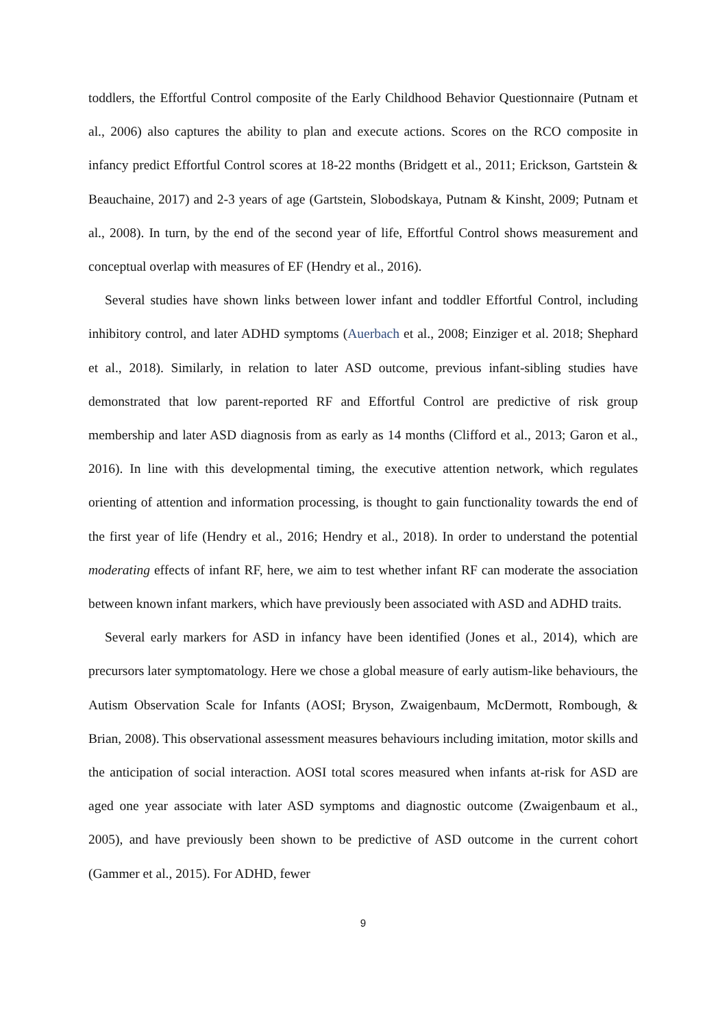toddlers, the Effortful Control composite of the Early Childhood Behavior Questionnaire (Putnam et al., 2006) also captures the ability to plan and execute actions. Scores on the RCO composite in infancy predict Effortful Control scores at 18-22 months (Bridgett et al., 2011; Erickson, Gartstein & Beauchaine, 2017) and 2-3 years of age (Gartstein, Slobodskaya, Putnam & Kinsht, 2009; Putnam et al., 2008). In turn, by the end of the second year of life, Effortful Control shows measurement and conceptual overlap with measures of EF (Hendry et al., 2016).
Several studies have shown links between lower infant and toddler Effortful Control, including inhibitory control, and later ADHD symptoms (Auerbach et al., 2008; Einziger et al. 2018; Shephard et al., 2018). Similarly, in relation to later ASD outcome, previous infant-sibling studies have demonstrated that low parent-reported RF and Effortful Control are predictive of risk group membership and later ASD diagnosis from as early as 14 months (Clifford et al., 2013; Garon et al., 2016). In line with this developmental timing, the executive attention network, which regulates orienting of attention and information processing, is thought to gain functionality towards the end of the first year of life (Hendry et al., 2016; Hendry et al., 2018). In order to understand the potential moderating effects of infant RF, here, we aim to test whether infant RF can moderate the association between known infant markers, which have previously been associated with ASD and ADHD traits.
Several early markers for ASD in infancy have been identified (Jones et al., 2014), which are precursors later symptomatology. Here we chose a global measure of early autism-like behaviours, the Autism Observation Scale for Infants (AOSI; Bryson, Zwaigenbaum, McDermott, Rombough, & Brian, 2008). This observational assessment measures behaviours including imitation, motor skills and the anticipation of social interaction. AOSI total scores measured when infants at-risk for ASD are aged one year associate with later ASD symptoms and diagnostic outcome (Zwaigenbaum et al., 2005), and have previously been shown to be predictive of ASD outcome in the current cohort (Gammer et al., 2015). For ADHD, fewer
9